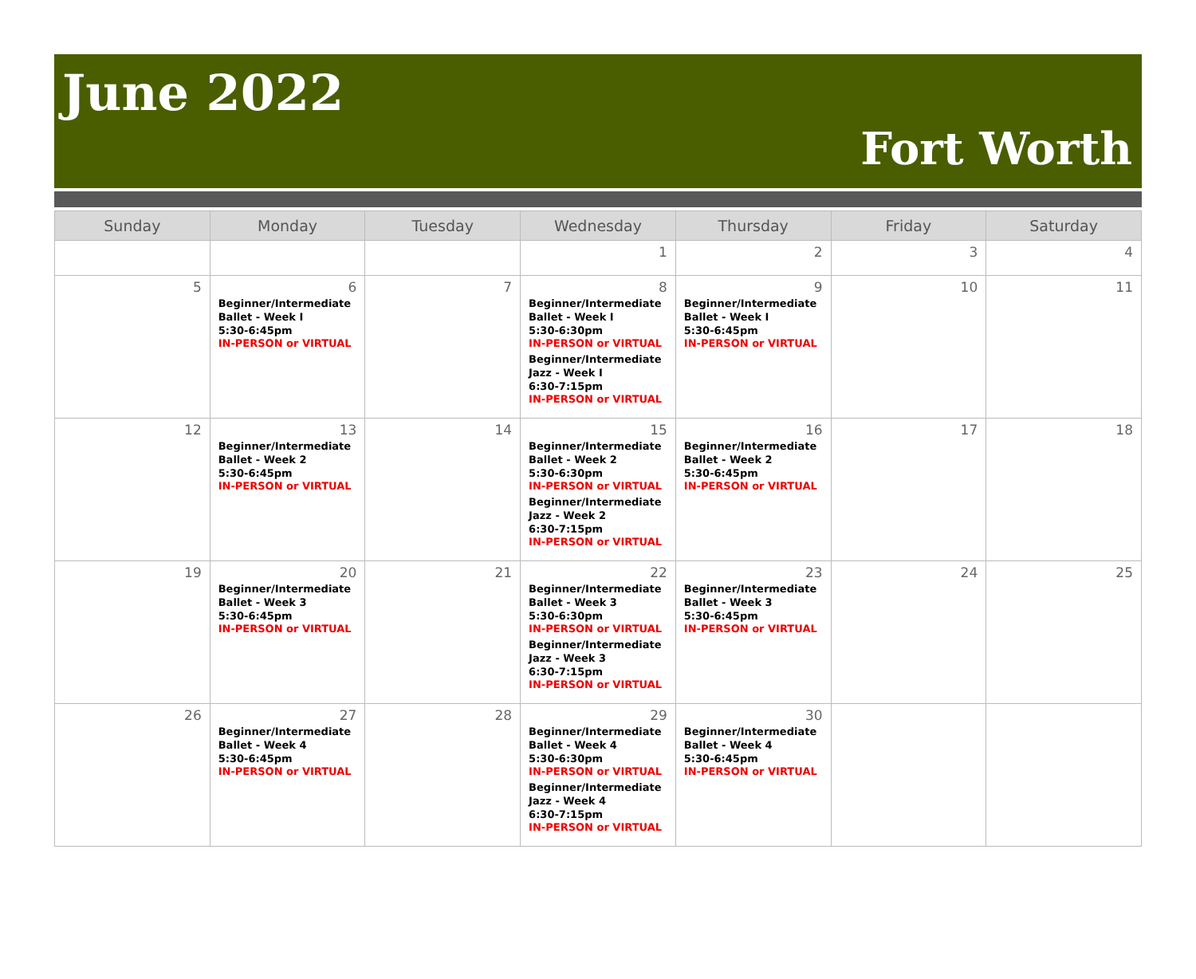June 2022
Fort Worth
| Sunday | Monday | Tuesday | Wednesday | Thursday | Friday | Saturday |
| --- | --- | --- | --- | --- | --- | --- |
| | | | 1 | 2 | 3 | 4 |
| 5 | 6 Beginner/Intermediate Ballet - Week I 5:30-6:45pm IN-PERSON or VIRTUAL | 7 | 8 Beginner/Intermediate Ballet - Week I 5:30-6:30pm IN-PERSON or VIRTUAL Beginner/Intermediate Jazz - Week I 6:30-7:15pm IN-PERSON or VIRTUAL | 9 Beginner/Intermediate Ballet - Week I 5:30-6:45pm IN-PERSON or VIRTUAL | 10 | 11 |
| 12 | 13 Beginner/Intermediate Ballet - Week 2 5:30-6:45pm IN-PERSON or VIRTUAL | 14 | 15 Beginner/Intermediate Ballet - Week 2 5:30-6:30pm IN-PERSON or VIRTUAL Beginner/Intermediate Jazz - Week 2 6:30-7:15pm IN-PERSON or VIRTUAL | 16 Beginner/Intermediate Ballet - Week 2 5:30-6:45pm IN-PERSON or VIRTUAL | 17 | 18 |
| 19 | 20 Beginner/Intermediate Ballet - Week 3 5:30-6:45pm IN-PERSON or VIRTUAL | 21 | 22 Beginner/Intermediate Ballet - Week 3 5:30-6:30pm IN-PERSON or VIRTUAL Beginner/Intermediate Jazz - Week 3 6:30-7:15pm IN-PERSON or VIRTUAL | 23 Beginner/Intermediate Ballet - Week 3 5:30-6:45pm IN-PERSON or VIRTUAL | 24 | 25 |
| 26 | 27 Beginner/Intermediate Ballet - Week 4 5:30-6:45pm IN-PERSON or VIRTUAL | 28 | 29 Beginner/Intermediate Ballet - Week 4 5:30-6:30pm IN-PERSON or VIRTUAL Beginner/Intermediate Jazz - Week 4 6:30-7:15pm IN-PERSON or VIRTUAL | 30 Beginner/Intermediate Ballet - Week 4 5:30-6:45pm IN-PERSON or VIRTUAL | | |